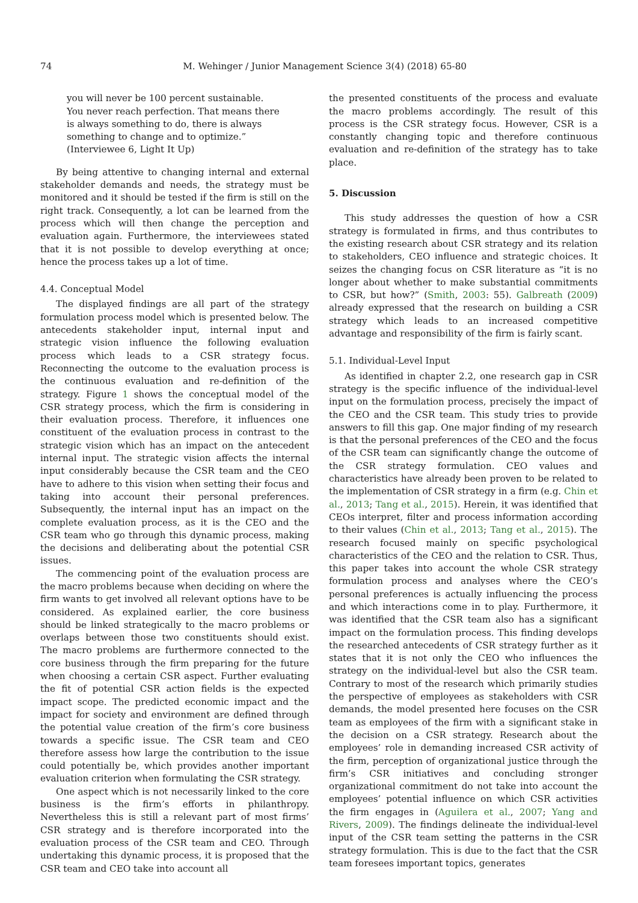74 M. Wehinger / Junior Management Science 3(4) (2018) 65-80
you will never be 100 percent sustainable. You never reach perfection. That means there is always something to do, there is always something to change and to optimize.” (Interviewee 6, Light It Up)
By being attentive to changing internal and external stakeholder demands and needs, the strategy must be monitored and it should be tested if the firm is still on the right track. Consequently, a lot can be learned from the process which will then change the perception and evaluation again. Furthermore, the interviewees stated that it is not possible to develop everything at once; hence the process takes up a lot of time.
4.4. Conceptual Model
The displayed findings are all part of the strategy formulation process model which is presented below. The antecedents stakeholder input, internal input and strategic vision influence the following evaluation process which leads to a CSR strategy focus. Reconnecting the outcome to the evaluation process is the continuous evaluation and re-definition of the strategy. Figure 1 shows the conceptual model of the CSR strategy process, which the firm is considering in their evaluation process. Therefore, it influences one constituent of the evaluation process in contrast to the strategic vision which has an impact on the antecedent internal input. The strategic vision affects the internal input considerably because the CSR team and the CEO have to adhere to this vision when setting their focus and taking into account their personal preferences. Subsequently, the internal input has an impact on the complete evaluation process, as it is the CEO and the CSR team who go through this dynamic process, making the decisions and deliberating about the potential CSR issues.
The commencing point of the evaluation process are the macro problems because when deciding on where the firm wants to get involved all relevant options have to be considered. As explained earlier, the core business should be linked strategically to the macro problems or overlaps between those two constituents should exist. The macro problems are furthermore connected to the core business through the firm preparing for the future when choosing a certain CSR aspect. Further evaluating the fit of potential CSR action fields is the expected impact scope. The predicted economic impact and the impact for society and environment are defined through the potential value creation of the firm’s core business towards a specific issue. The CSR team and CEO therefore assess how large the contribution to the issue could potentially be, which provides another important evaluation criterion when formulating the CSR strategy.
One aspect which is not necessarily linked to the core business is the firm’s efforts in philanthropy. Nevertheless this is still a relevant part of most firms’ CSR strategy and is therefore incorporated into the evaluation process of the CSR team and CEO. Through undertaking this dynamic process, it is proposed that the CSR team and CEO take into account all
the presented constituents of the process and evaluate the macro problems accordingly. The result of this process is the CSR strategy focus. However, CSR is a constantly changing topic and therefore continuous evaluation and re-definition of the strategy has to take place.
5. Discussion
This study addresses the question of how a CSR strategy is formulated in firms, and thus contributes to the existing research about CSR strategy and its relation to stakeholders, CEO influence and strategic choices. It seizes the changing focus on CSR literature as “it is no longer about whether to make substantial commitments to CSR, but how?” (Smith, 2003: 55). Galbreath (2009) already expressed that the research on building a CSR strategy which leads to an increased competitive advantage and responsibility of the firm is fairly scant.
5.1. Individual-Level Input
As identified in chapter 2.2, one research gap in CSR strategy is the specific influence of the individual-level input on the formulation process, precisely the impact of the CEO and the CSR team. This study tries to provide answers to fill this gap. One major finding of my research is that the personal preferences of the CEO and the focus of the CSR team can significantly change the outcome of the CSR strategy formulation. CEO values and characteristics have already been proven to be related to the implementation of CSR strategy in a firm (e.g. Chin et al., 2013; Tang et al., 2015). Herein, it was identified that CEOs interpret, filter and process information according to their values (Chin et al., 2013; Tang et al., 2015). The research focused mainly on specific psychological characteristics of the CEO and the relation to CSR. Thus, this paper takes into account the whole CSR strategy formulation process and analyses where the CEO’s personal preferences is actually influencing the process and which interactions come in to play. Furthermore, it was identified that the CSR team also has a significant impact on the formulation process. This finding develops the researched antecedents of CSR strategy further as it states that it is not only the CEO who influences the strategy on the individual-level but also the CSR team. Contrary to most of the research which primarily studies the perspective of employees as stakeholders with CSR demands, the model presented here focuses on the CSR team as employees of the firm with a significant stake in the decision on a CSR strategy. Research about the employees’ role in demanding increased CSR activity of the firm, perception of organizational justice through the firm’s CSR initiatives and concluding stronger organizational commitment do not take into account the employees’ potential influence on which CSR activities the firm engages in (Aguilera et al., 2007; Yang and Rivers, 2009). The findings delineate the individual-level input of the CSR team setting the patterns in the CSR strategy formulation. This is due to the fact that the CSR team foresees important topics, generates